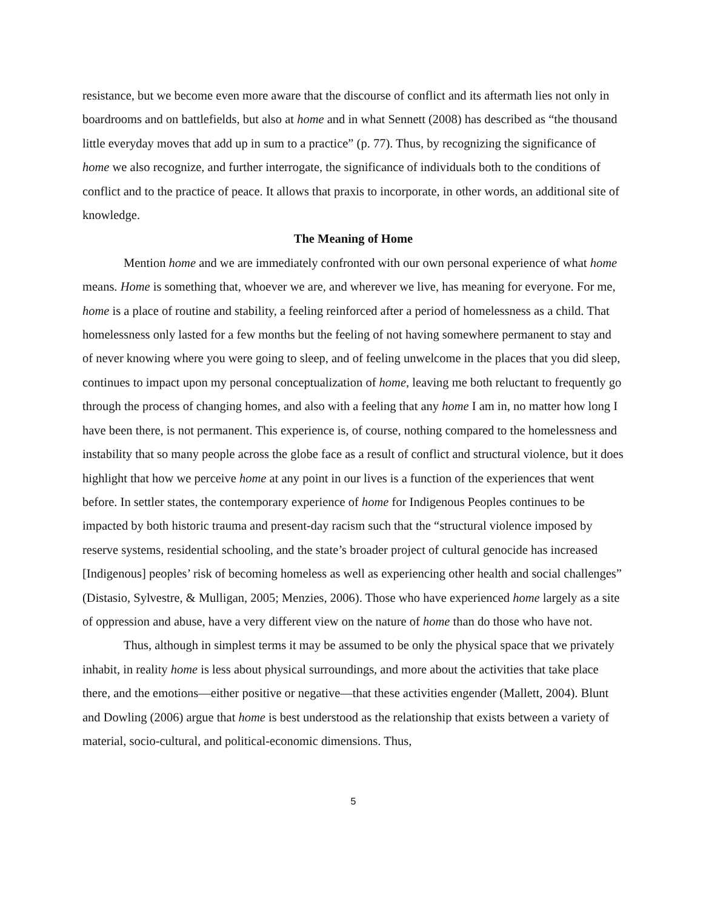resistance, but we become even more aware that the discourse of conflict and its aftermath lies not only in boardrooms and on battlefields, but also at home and in what Sennett (2008) has described as “the thousand little everyday moves that add up in sum to a practice” (p. 77). Thus, by recognizing the significance of home we also recognize, and further interrogate, the significance of individuals both to the conditions of conflict and to the practice of peace. It allows that praxis to incorporate, in other words, an additional site of knowledge.
The Meaning of Home
Mention home and we are immediately confronted with our own personal experience of what home means. Home is something that, whoever we are, and wherever we live, has meaning for everyone. For me, home is a place of routine and stability, a feeling reinforced after a period of homelessness as a child. That homelessness only lasted for a few months but the feeling of not having somewhere permanent to stay and of never knowing where you were going to sleep, and of feeling unwelcome in the places that you did sleep, continues to impact upon my personal conceptualization of home, leaving me both reluctant to frequently go through the process of changing homes, and also with a feeling that any home I am in, no matter how long I have been there, is not permanent. This experience is, of course, nothing compared to the homelessness and instability that so many people across the globe face as a result of conflict and structural violence, but it does highlight that how we perceive home at any point in our lives is a function of the experiences that went before. In settler states, the contemporary experience of home for Indigenous Peoples continues to be impacted by both historic trauma and present-day racism such that the “structural violence imposed by reserve systems, residential schooling, and the state’s broader project of cultural genocide has increased [Indigenous] peoples’ risk of becoming homeless as well as experiencing other health and social challenges” (Distasio, Sylvestre, & Mulligan, 2005; Menzies, 2006). Those who have experienced home largely as a site of oppression and abuse, have a very different view on the nature of home than do those who have not.
Thus, although in simplest terms it may be assumed to be only the physical space that we privately inhabit, in reality home is less about physical surroundings, and more about the activities that take place there, and the emotions—either positive or negative—that these activities engender (Mallett, 2004). Blunt and Dowling (2006) argue that home is best understood as the relationship that exists between a variety of material, socio-cultural, and political-economic dimensions. Thus,
5